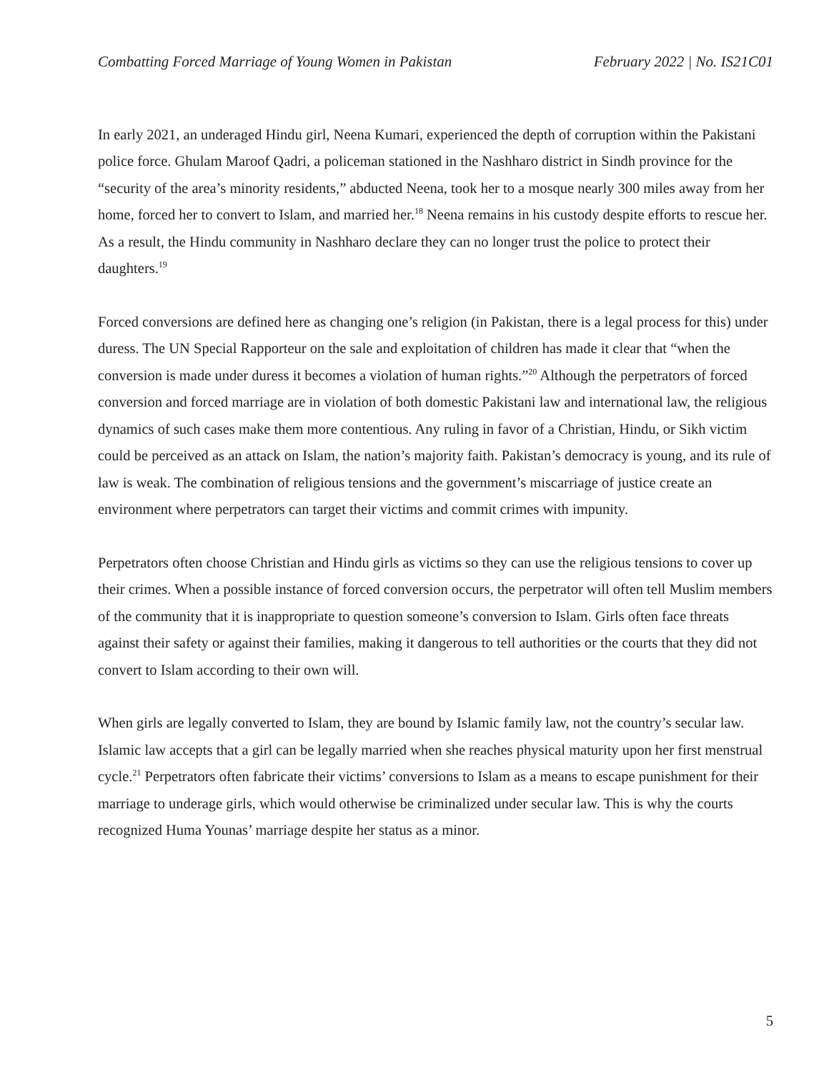Combatting Forced Marriage of Young Women in Pakistan February 2022 | No. IS21C01
In early 2021, an underaged Hindu girl, Neena Kumari, experienced the depth of corruption within the Pakistani police force. Ghulam Maroof Qadri, a policeman stationed in the Nashharo district in Sindh province for the “security of the area’s minority residents,” abducted Neena, took her to a mosque nearly 300 miles away from her home, forced her to convert to Islam, and married her.<sup>18</sup> Neena remains in his custody despite efforts to rescue her. As a result, the Hindu community in Nashharo declare they can no longer trust the police to protect their daughters.<sup>19</sup>
Forced conversions are defined here as changing one’s religion (in Pakistan, there is a legal process for this) under duress. The UN Special Rapporteur on the sale and exploitation of children has made it clear that “when the conversion is made under duress it becomes a violation of human rights.”<sup>20</sup> Although the perpetrators of forced conversion and forced marriage are in violation of both domestic Pakistani law and international law, the religious dynamics of such cases make them more contentious. Any ruling in favor of a Christian, Hindu, or Sikh victim could be perceived as an attack on Islam, the nation’s majority faith. Pakistan’s democracy is young, and its rule of law is weak. The combination of religious tensions and the government’s miscarriage of justice create an environment where perpetrators can target their victims and commit crimes with impunity.
Perpetrators often choose Christian and Hindu girls as victims so they can use the religious tensions to cover up their crimes. When a possible instance of forced conversion occurs, the perpetrator will often tell Muslim members of the community that it is inappropriate to question someone’s conversion to Islam. Girls often face threats against their safety or against their families, making it dangerous to tell authorities or the courts that they did not convert to Islam according to their own will.
When girls are legally converted to Islam, they are bound by Islamic family law, not the country’s secular law. Islamic law accepts that a girl can be legally married when she reaches physical maturity upon her first menstrual cycle.<sup>21</sup> Perpetrators often fabricate their victims’ conversions to Islam as a means to escape punishment for their marriage to underage girls, which would otherwise be criminalized under secular law. This is why the courts recognized Huma Younas’ marriage despite her status as a minor.
5